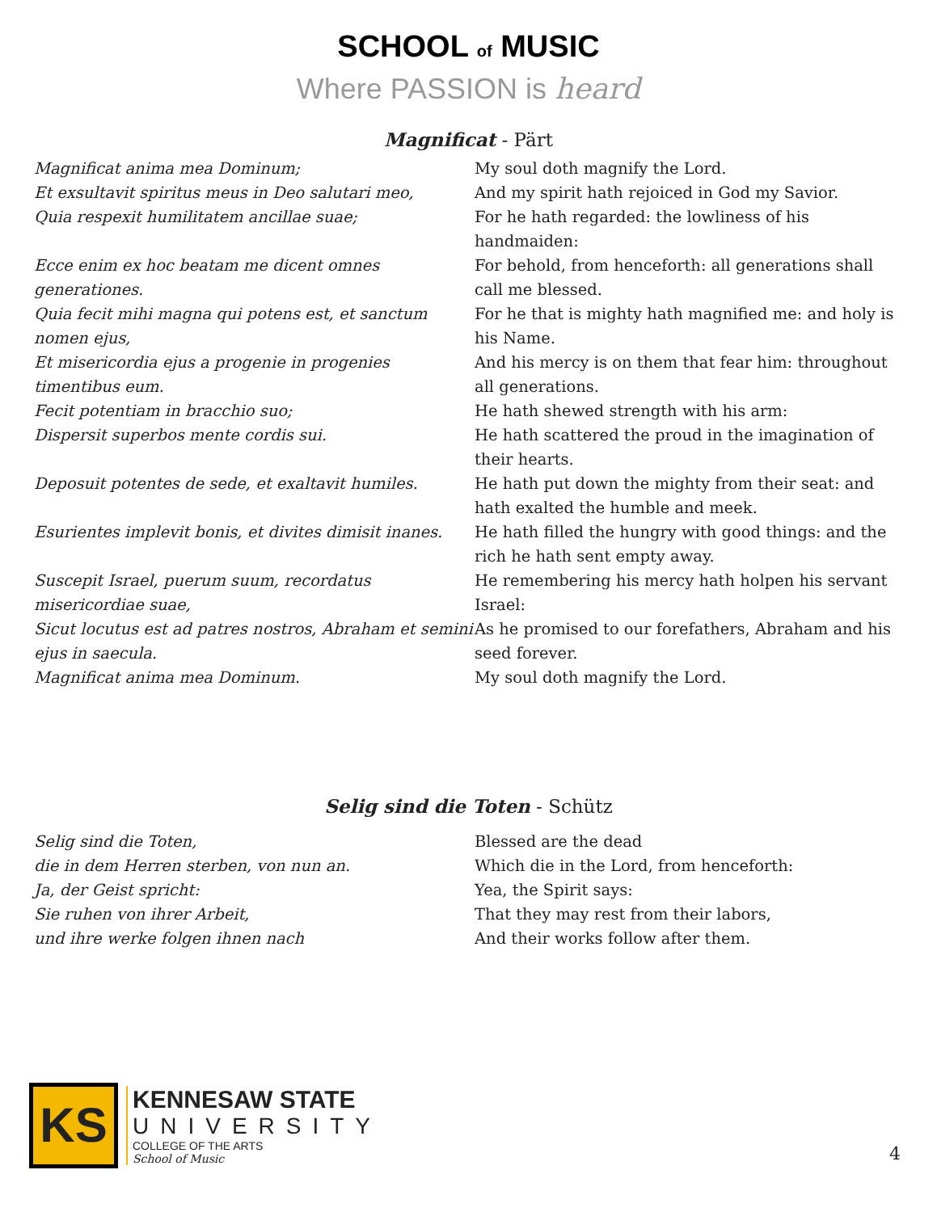SCHOOL of MUSIC
Where PASSION is heard
Magnificat - Pärt
Magnificat anima mea Dominum;
My soul doth magnify the Lord.
Et exsultavit spiritus meus in Deo salutari meo,
And my spirit hath rejoiced in God my Savior.
Quia respexit humilitatem ancillae suae;
For he hath regarded: the lowliness of his handmaiden:
Ecce enim ex hoc beatam me dicent omnes generationes.
For behold, from henceforth: all generations shall call me blessed.
Quia fecit mihi magna qui potens est, et sanctum nomen ejus,
For he that is mighty hath magnified me: and holy is his Name.
Et misericordia ejus a progenie in progenies timentibus eum.
And his mercy is on them that fear him: throughout all generations.
Fecit potentiam in bracchio suo;
He hath shewed strength with his arm:
Dispersit superbos mente cordis sui.
He hath scattered the proud in the imagination of their hearts.
Deposuit potentes de sede, et exaltavit humiles.
He hath put down the mighty from their seat: and hath exalted the humble and meek.
Esurientes implevit bonis, et divites dimisit inanes.
He hath filled the hungry with good things: and the rich he hath sent empty away.
Suscepit Israel, puerum suum, recordatus misericordiae suae,
He remembering his mercy hath holpen his servant Israel:
Sicut locutus est ad patres nostros, Abraham et semini ejus in saecula.
As he promised to our forefathers, Abraham and his seed forever.
Magnificat anima mea Dominum.
My soul doth magnify the Lord.
Selig sind die Toten - Schütz
Selig sind die Toten,
Blessed are the dead
die in dem Herren sterben, von nun an.
Which die in the Lord, from henceforth:
Ja, der Geist spricht:
Yea, the Spirit says:
Sie ruhen von ihrer Arbeit,
That they may rest from their labors,
und ihre werke folgen ihnen nach
And their works follow after them.
KS
KENNESAW STATE
UNIVERSITY
COLLEGE OF THE ARTS
School of Music
4